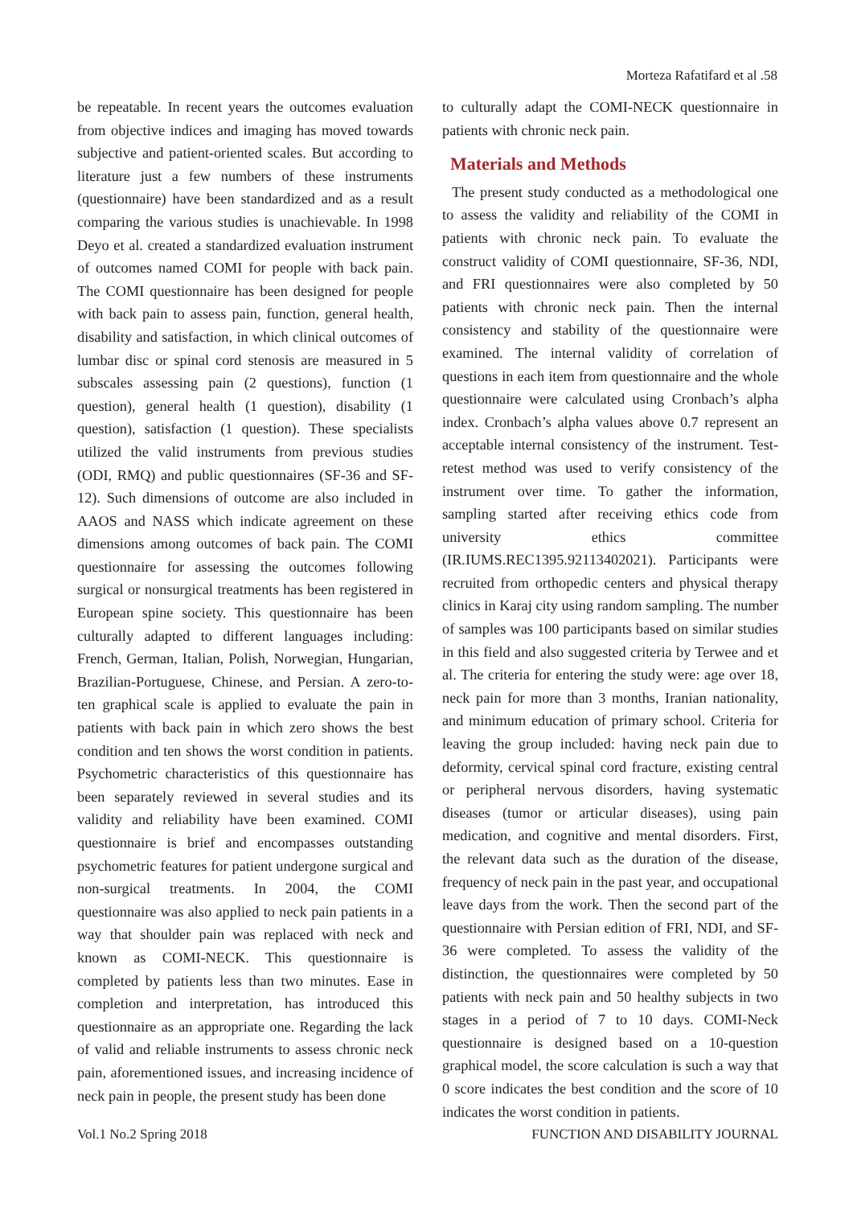Morteza Rafatifard et al .58
be repeatable. In recent years the outcomes evaluation from objective indices and imaging has moved towards subjective and patient-oriented scales. But according to literature just a few numbers of these instruments (questionnaire) have been standardized and as a result comparing the various studies is unachievable. In 1998 Deyo et al. created a standardized evaluation instrument of outcomes named COMI for people with back pain. The COMI questionnaire has been designed for people with back pain to assess pain, function, general health, disability and satisfaction, in which clinical outcomes of lumbar disc or spinal cord stenosis are measured in 5 subscales assessing pain (2 questions), function (1 question), general health (1 question), disability (1 question), satisfaction (1 question). These specialists utilized the valid instruments from previous studies (ODI, RMQ) and public questionnaires (SF-36 and SF-12). Such dimensions of outcome are also included in AAOS and NASS which indicate agreement on these dimensions among outcomes of back pain. The COMI questionnaire for assessing the outcomes following surgical or nonsurgical treatments has been registered in European spine society. This questionnaire has been culturally adapted to different languages including: French, German, Italian, Polish, Norwegian, Hungarian, Brazilian-Portuguese, Chinese, and Persian. A zero-to-ten graphical scale is applied to evaluate the pain in patients with back pain in which zero shows the best condition and ten shows the worst condition in patients. Psychometric characteristics of this questionnaire has been separately reviewed in several studies and its validity and reliability have been examined. COMI questionnaire is brief and encompasses outstanding psychometric features for patient undergone surgical and non-surgical treatments. In 2004, the COMI questionnaire was also applied to neck pain patients in a way that shoulder pain was replaced with neck and known as COMI-NECK. This questionnaire is completed by patients less than two minutes. Ease in completion and interpretation, has introduced this questionnaire as an appropriate one. Regarding the lack of valid and reliable instruments to assess chronic neck pain, aforementioned issues, and increasing incidence of neck pain in people, the present study has been done
to culturally adapt the COMI-NECK questionnaire in patients with chronic neck pain.
Materials and Methods
The present study conducted as a methodological one to assess the validity and reliability of the COMI in patients with chronic neck pain. To evaluate the construct validity of COMI questionnaire, SF-36, NDI, and FRI questionnaires were also completed by 50 patients with chronic neck pain. Then the internal consistency and stability of the questionnaire were examined. The internal validity of correlation of questions in each item from questionnaire and the whole questionnaire were calculated using Cronbach’s alpha index. Cronbach’s alpha values above 0.7 represent an acceptable internal consistency of the instrument. Test-retest method was used to verify consistency of the instrument over time. To gather the information, sampling started after receiving ethics code from university ethics committee (IR.IUMS.REC1395.92113402021). Participants were recruited from orthopedic centers and physical therapy clinics in Karaj city using random sampling. The number of samples was 100 participants based on similar studies in this field and also suggested criteria by Terwee and et al. The criteria for entering the study were: age over 18, neck pain for more than 3 months, Iranian nationality, and minimum education of primary school. Criteria for leaving the group included: having neck pain due to deformity, cervical spinal cord fracture, existing central or peripheral nervous disorders, having systematic diseases (tumor or articular diseases), using pain medication, and cognitive and mental disorders. First, the relevant data such as the duration of the disease, frequency of neck pain in the past year, and occupational leave days from the work. Then the second part of the questionnaire with Persian edition of FRI, NDI, and SF-36 were completed. To assess the validity of the distinction, the questionnaires were completed by 50 patients with neck pain and 50 healthy subjects in two stages in a period of 7 to 10 days. COMI-Neck questionnaire is designed based on a 10-question graphical model, the score calculation is such a way that 0 score indicates the best condition and the score of 10 indicates the worst condition in patients.
Vol.1 No.2 Spring 2018 FUNCTION AND DISABILITY JOURNAL